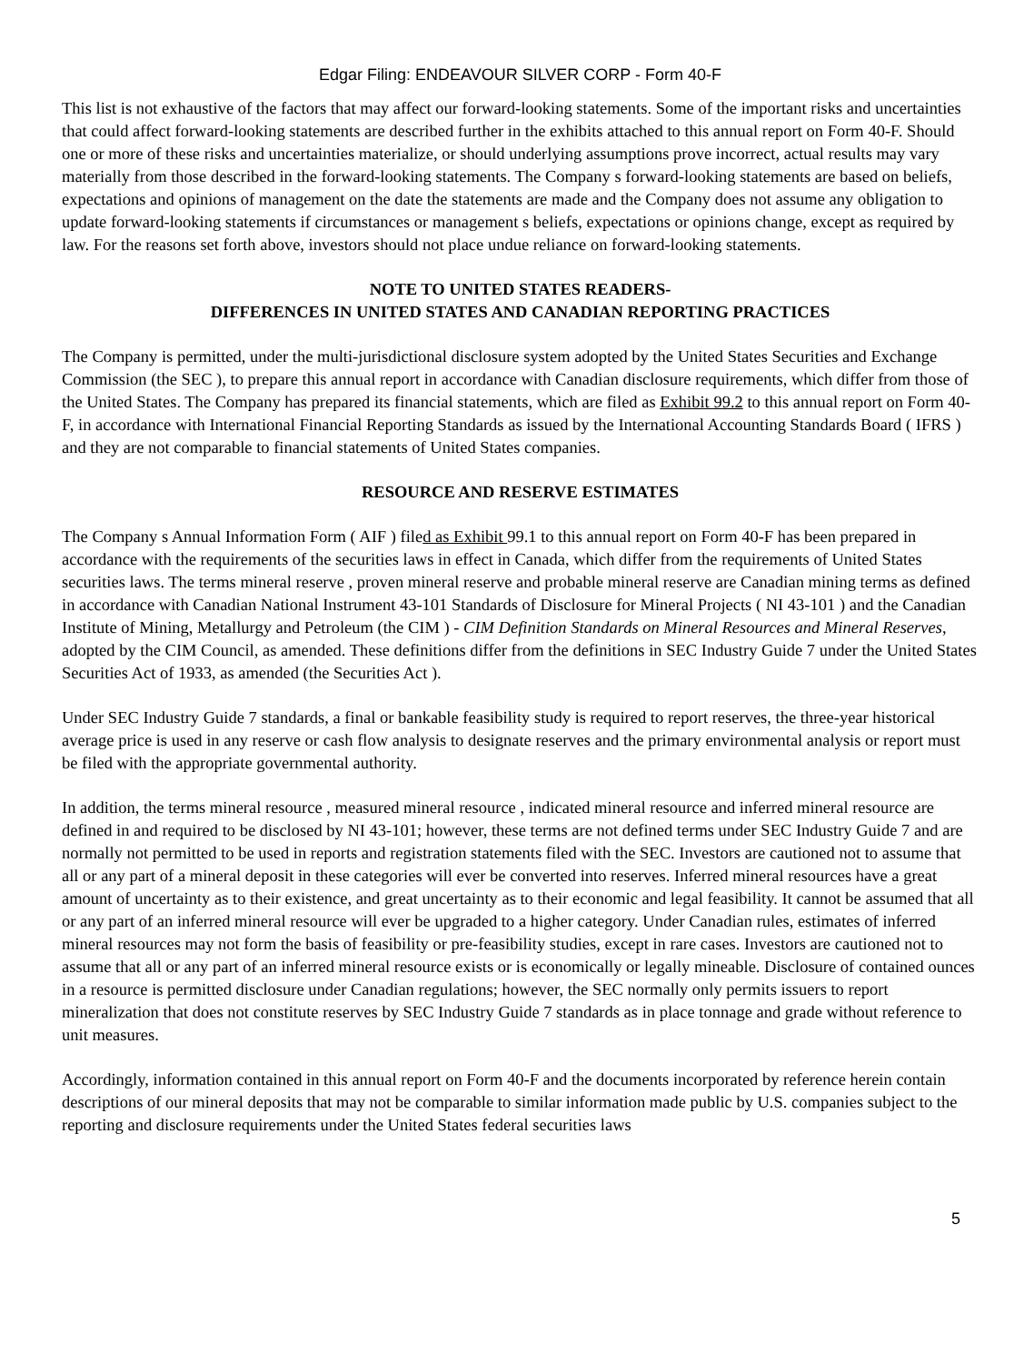Edgar Filing: ENDEAVOUR SILVER CORP - Form 40-F
This list is not exhaustive of the factors that may affect our forward-looking statements. Some of the important risks and uncertainties that could affect forward-looking statements are described further in the exhibits attached to this annual report on Form 40-F. Should one or more of these risks and uncertainties materialize, or should underlying assumptions prove incorrect, actual results may vary materially from those described in the forward-looking statements. The Company s forward-looking statements are based on beliefs, expectations and opinions of management on the date the statements are made and the Company does not assume any obligation to update forward-looking statements if circumstances or management s beliefs, expectations or opinions change, except as required by law. For the reasons set forth above, investors should not place undue reliance on forward-looking statements.
NOTE TO UNITED STATES READERS-
DIFFERENCES IN UNITED STATES AND CANADIAN REPORTING PRACTICES
The Company is permitted, under the multi-jurisdictional disclosure system adopted by the United States Securities and Exchange Commission (the SEC ), to prepare this annual report in accordance with Canadian disclosure requirements, which differ from those of the United States. The Company has prepared its financial statements, which are filed as Exhibit 99.2 to this annual report on Form 40-F, in accordance with International Financial Reporting Standards as issued by the International Accounting Standards Board ( IFRS ) and they are not comparable to financial statements of United States companies.
RESOURCE AND RESERVE ESTIMATES
The Company s Annual Information Form ( AIF ) filed as Exhibit 99.1 to this annual report on Form 40-F has been prepared in accordance with the requirements of the securities laws in effect in Canada, which differ from the requirements of United States securities laws. The terms mineral reserve , proven mineral reserve and probable mineral reserve are Canadian mining terms as defined in accordance with Canadian National Instrument 43-101 Standards of Disclosure for Mineral Projects ( NI 43-101 ) and the Canadian Institute of Mining, Metallurgy and Petroleum (the CIM ) - CIM Definition Standards on Mineral Resources and Mineral Reserves, adopted by the CIM Council, as amended. These definitions differ from the definitions in SEC Industry Guide 7 under the United States Securities Act of 1933, as amended (the Securities Act ).
Under SEC Industry Guide 7 standards, a final or bankable feasibility study is required to report reserves, the three-year historical average price is used in any reserve or cash flow analysis to designate reserves and the primary environmental analysis or report must be filed with the appropriate governmental authority.
In addition, the terms mineral resource , measured mineral resource , indicated mineral resource and inferred mineral resource are defined in and required to be disclosed by NI 43-101; however, these terms are not defined terms under SEC Industry Guide 7 and are normally not permitted to be used in reports and registration statements filed with the SEC. Investors are cautioned not to assume that all or any part of a mineral deposit in these categories will ever be converted into reserves. Inferred mineral resources have a great amount of uncertainty as to their existence, and great uncertainty as to their economic and legal feasibility. It cannot be assumed that all or any part of an inferred mineral resource will ever be upgraded to a higher category. Under Canadian rules, estimates of inferred mineral resources may not form the basis of feasibility or pre-feasibility studies, except in rare cases. Investors are cautioned not to assume that all or any part of an inferred mineral resource exists or is economically or legally mineable. Disclosure of contained ounces in a resource is permitted disclosure under Canadian regulations; however, the SEC normally only permits issuers to report mineralization that does not constitute reserves by SEC Industry Guide 7 standards as in place tonnage and grade without reference to unit measures.
Accordingly, information contained in this annual report on Form 40-F and the documents incorporated by reference herein contain descriptions of our mineral deposits that may not be comparable to similar information made public by U.S. companies subject to the reporting and disclosure requirements under the United States federal securities laws
5